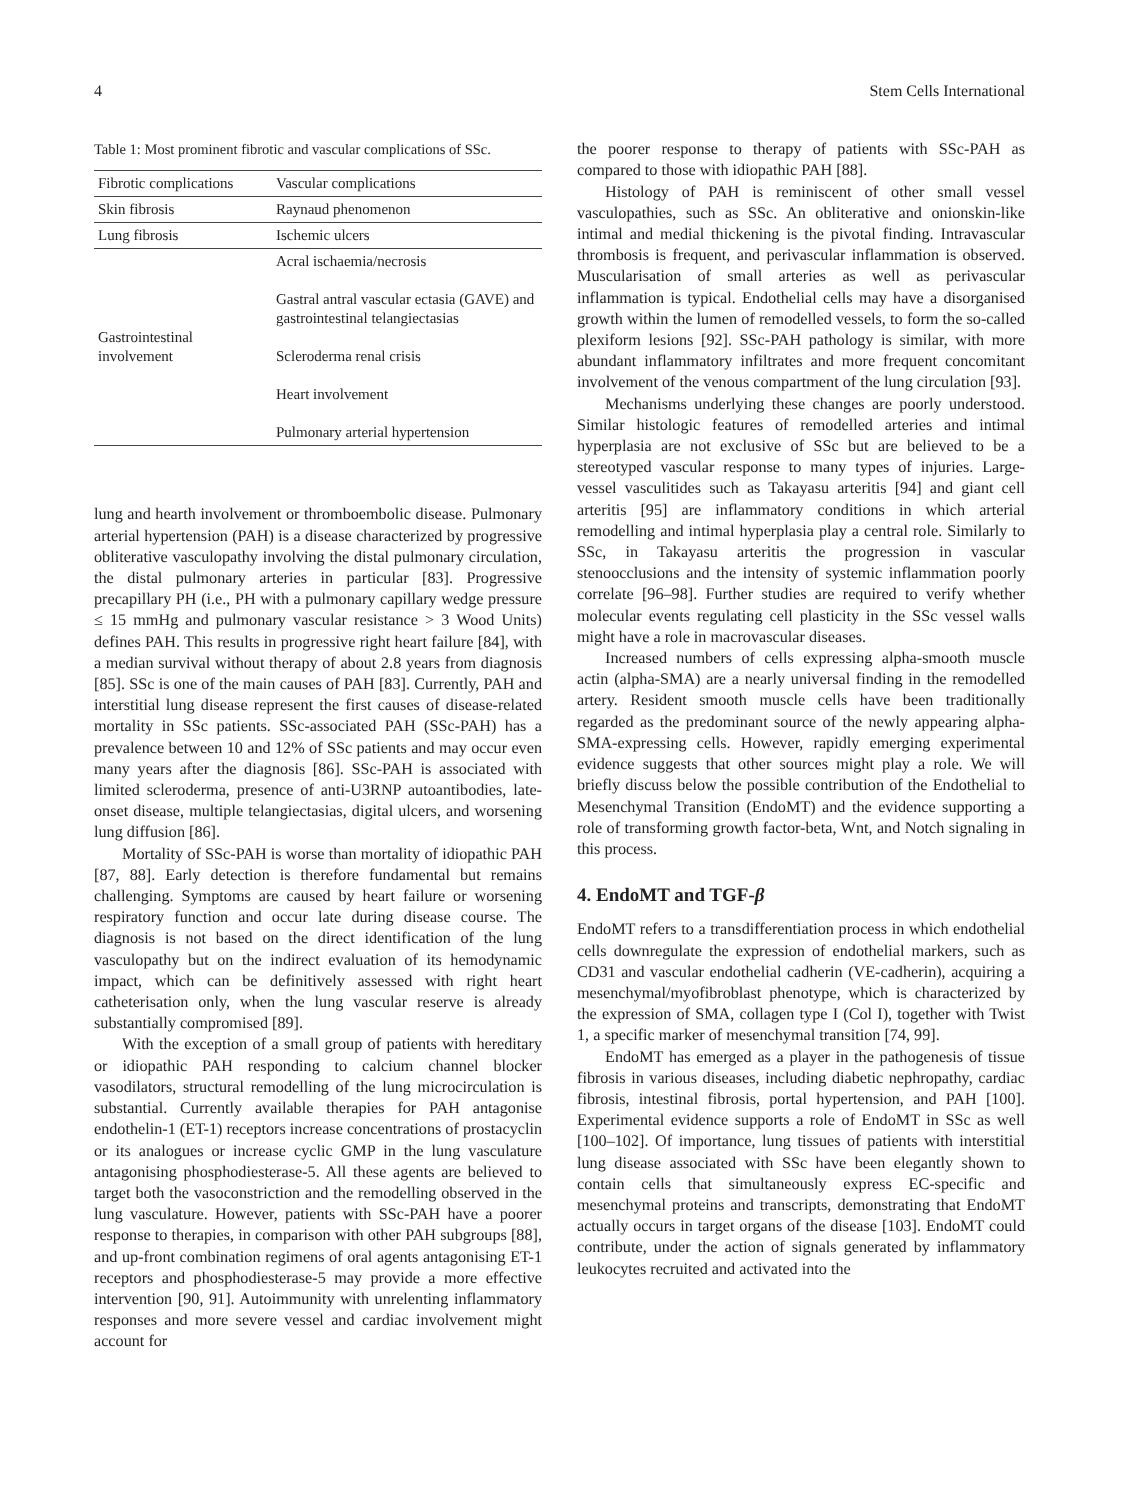4 Stem Cells International
Table 1: Most prominent fibrotic and vascular complications of SSc.
| Fibrotic complications | Vascular complications |
| --- | --- |
| Skin fibrosis | Raynaud phenomenon |
| Lung fibrosis | Ischemic ulcers |
| Gastrointestinal involvement | Acral ischaemia/necrosis Gastral antral vascular ectasia (GAVE) and gastrointestinal telangiectasias Scleroderma renal crisis Heart involvement Pulmonary arterial hypertension |
lung and hearth involvement or thromboembolic disease. Pulmonary arterial hypertension (PAH) is a disease characterized by progressive obliterative vasculopathy involving the distal pulmonary circulation, the distal pulmonary arteries in particular [83]. Progressive precapillary PH (i.e., PH with a pulmonary capillary wedge pressure ≤ 15 mmHg and pulmonary vascular resistance > 3 Wood Units) defines PAH. This results in progressive right heart failure [84], with a median survival without therapy of about 2.8 years from diagnosis [85]. SSc is one of the main causes of PAH [83]. Currently, PAH and interstitial lung disease represent the first causes of disease-related mortality in SSc patients. SSc-associated PAH (SSc-PAH) has a prevalence between 10 and 12% of SSc patients and may occur even many years after the diagnosis [86]. SSc-PAH is associated with limited scleroderma, presence of anti-U3RNP autoantibodies, late-onset disease, multiple telangiectasias, digital ulcers, and worsening lung diffusion [86].
Mortality of SSc-PAH is worse than mortality of idiopathic PAH [87, 88]. Early detection is therefore fundamental but remains challenging. Symptoms are caused by heart failure or worsening respiratory function and occur late during disease course. The diagnosis is not based on the direct identification of the lung vasculopathy but on the indirect evaluation of its hemodynamic impact, which can be definitively assessed with right heart catheterisation only, when the lung vascular reserve is already substantially compromised [89].
With the exception of a small group of patients with hereditary or idiopathic PAH responding to calcium channel blocker vasodilators, structural remodelling of the lung microcirculation is substantial. Currently available therapies for PAH antagonise endothelin-1 (ET-1) receptors increase concentrations of prostacyclin or its analogues or increase cyclic GMP in the lung vasculature antagonising phosphodiesterase-5. All these agents are believed to target both the vasoconstriction and the remodelling observed in the lung vasculature. However, patients with SSc-PAH have a poorer response to therapies, in comparison with other PAH subgroups [88], and up-front combination regimens of oral agents antagonising ET-1 receptors and phosphodiesterase-5 may provide a more effective intervention [90, 91]. Autoimmunity with unrelenting inflammatory responses and more severe vessel and cardiac involvement might account for
the poorer response to therapy of patients with SSc-PAH as compared to those with idiopathic PAH [88].
Histology of PAH is reminiscent of other small vessel vasculopathies, such as SSc. An obliterative and onionskin-like intimal and medial thickening is the pivotal finding. Intravascular thrombosis is frequent, and perivascular inflammation is observed. Muscularisation of small arteries as well as perivascular inflammation is typical. Endothelial cells may have a disorganised growth within the lumen of remodelled vessels, to form the so-called plexiform lesions [92]. SSc-PAH pathology is similar, with more abundant inflammatory infiltrates and more frequent concomitant involvement of the venous compartment of the lung circulation [93].
Mechanisms underlying these changes are poorly understood. Similar histologic features of remodelled arteries and intimal hyperplasia are not exclusive of SSc but are believed to be a stereotyped vascular response to many types of injuries. Large-vessel vasculitides such as Takayasu arteritis [94] and giant cell arteritis [95] are inflammatory conditions in which arterial remodelling and intimal hyperplasia play a central role. Similarly to SSc, in Takayasu arteritis the progression in vascular stenoocclusions and the intensity of systemic inflammation poorly correlate [96–98]. Further studies are required to verify whether molecular events regulating cell plasticity in the SSc vessel walls might have a role in macrovascular diseases.
Increased numbers of cells expressing alpha-smooth muscle actin (alpha-SMA) are a nearly universal finding in the remodelled artery. Resident smooth muscle cells have been traditionally regarded as the predominant source of the newly appearing alpha-SMA-expressing cells. However, rapidly emerging experimental evidence suggests that other sources might play a role. We will briefly discuss below the possible contribution of the Endothelial to Mesenchymal Transition (EndoMT) and the evidence supporting a role of transforming growth factor-beta, Wnt, and Notch signaling in this process.
4. EndoMT and TGF-β
EndoMT refers to a transdifferentiation process in which endothelial cells downregulate the expression of endothelial markers, such as CD31 and vascular endothelial cadherin (VE-cadherin), acquiring a mesenchymal/myofibroblast phenotype, which is characterized by the expression of SMA, collagen type I (Col I), together with Twist 1, a specific marker of mesenchymal transition [74, 99].
EndoMT has emerged as a player in the pathogenesis of tissue fibrosis in various diseases, including diabetic nephropathy, cardiac fibrosis, intestinal fibrosis, portal hypertension, and PAH [100]. Experimental evidence supports a role of EndoMT in SSc as well [100–102]. Of importance, lung tissues of patients with interstitial lung disease associated with SSc have been elegantly shown to contain cells that simultaneously express EC-specific and mesenchymal proteins and transcripts, demonstrating that EndoMT actually occurs in target organs of the disease [103]. EndoMT could contribute, under the action of signals generated by inflammatory leukocytes recruited and activated into the